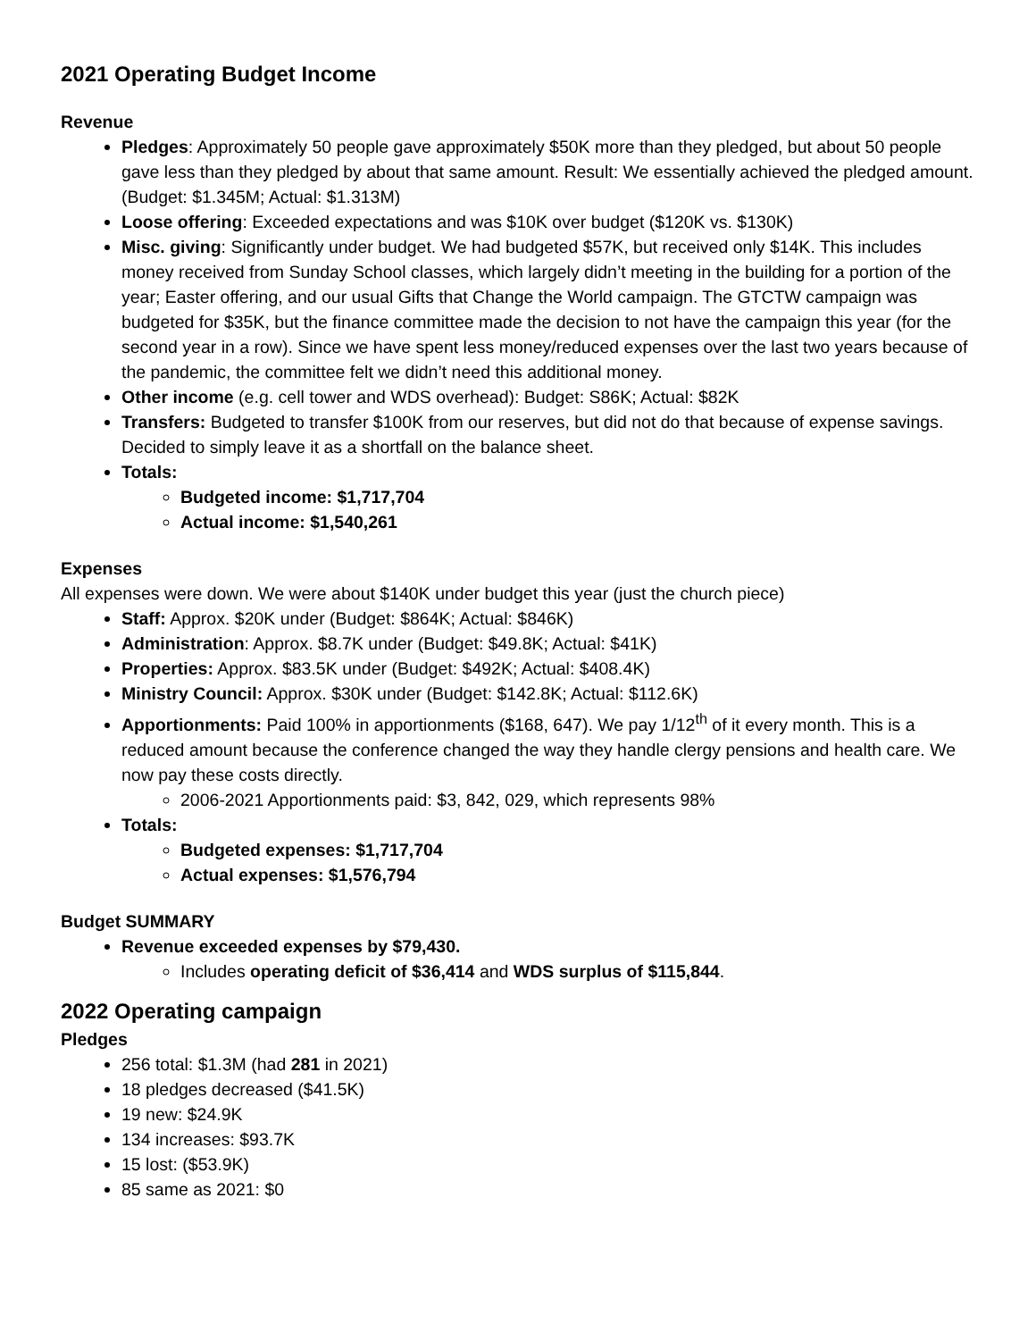2021 Operating Budget Income
Revenue
Pledges: Approximately 50 people gave approximately $50K more than they pledged, but about 50 people gave less than they pledged by about that same amount. Result: We essentially achieved the pledged amount. (Budget: $1.345M; Actual: $1.313M)
Loose offering: Exceeded expectations and was $10K over budget ($120K vs. $130K)
Misc. giving: Significantly under budget. We had budgeted $57K, but received only $14K. This includes money received from Sunday School classes, which largely didn’t meeting in the building for a portion of the year; Easter offering, and our usual Gifts that Change the World campaign. The GTCTW campaign was budgeted for $35K, but the finance committee made the decision to not have the campaign this year (for the second year in a row). Since we have spent less money/reduced expenses over the last two years because of the pandemic, the committee felt we didn’t need this additional money.
Other income (e.g. cell tower and WDS overhead): Budget: S86K; Actual: $82K
Transfers: Budgeted to transfer $100K from our reserves, but did not do that because of expense savings. Decided to simply leave it as a shortfall on the balance sheet.
Totals:
Budgeted income: $1,717,704
Actual income: $1,540,261
Expenses
All expenses were down. We were about $140K under budget this year (just the church piece)
Staff: Approx. $20K under (Budget: $864K; Actual: $846K)
Administration: Approx. $8.7K under (Budget: $49.8K; Actual: $41K)
Properties: Approx. $83.5K under (Budget: $492K; Actual: $408.4K)
Ministry Council: Approx. $30K under (Budget: $142.8K; Actual: $112.6K)
Apportionments: Paid 100% in apportionments ($168, 647). We pay 1/12<sup>th</sup> of it every month. This is a reduced amount because the conference changed the way they handle clergy pensions and health care. We now pay these costs directly.
2006-2021 Apportionments paid: $3, 842, 029, which represents 98%
Totals:
Budgeted expenses: $1,717,704
Actual expenses: $1,576,794
Budget SUMMARY
Revenue exceeded expenses by $79,430.
Includes operating deficit of $36,414 and WDS surplus of $115,844.
2022 Operating campaign
Pledges
256 total: $1.3M (had 281 in 2021)
18 pledges decreased ($41.5K)
19 new: $24.9K
134 increases: $93.7K
15 lost: ($53.9K)
85 same as 2021: $0